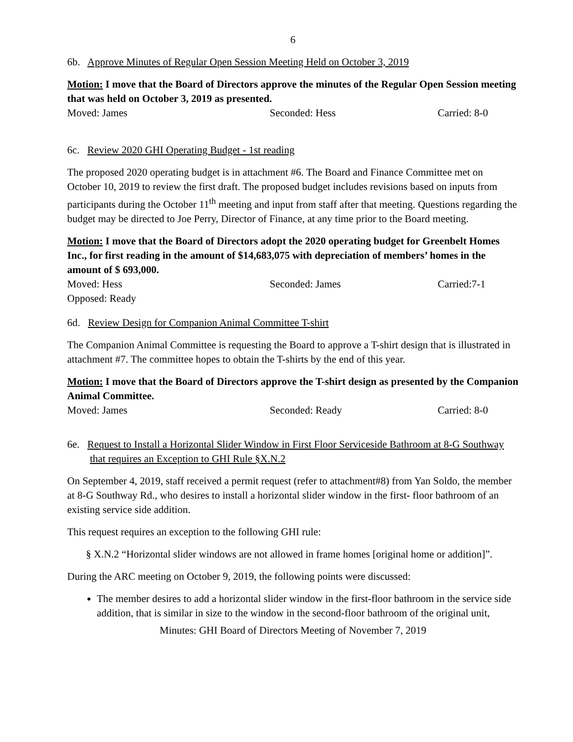6
6b. Approve Minutes of Regular Open Session Meeting Held on October 3, 2019
Motion: I move that the Board of Directors approve the minutes of the Regular Open Session meeting that was held on October 3, 2019 as presented.
Moved: James Seconded: Hess Carried: 8-0
6c. Review 2020 GHI Operating Budget - 1st reading
The proposed 2020 operating budget is in attachment #6. The Board and Finance Committee met on October 10, 2019 to review the first draft. The proposed budget includes revisions based on inputs from participants during the October 11<sup>th</sup> meeting and input from staff after that meeting. Questions regarding the budget may be directed to Joe Perry, Director of Finance, at any time prior to the Board meeting.
Motion: I move that the Board of Directors adopt the 2020 operating budget for Greenbelt Homes Inc., for first reading in the amount of $14,683,075 with depreciation of members’ homes in the amount of $ 693,000.
Moved: Hess Seconded: James Carried:7-1
Opposed: Ready
6d. Review Design for Companion Animal Committee T-shirt
The Companion Animal Committee is requesting the Board to approve a T-shirt design that is illustrated in attachment #7. The committee hopes to obtain the T-shirts by the end of this year.
Motion: I move that the Board of Directors approve the T-shirt design as presented by the Companion Animal Committee.
Moved: James Seconded: Ready Carried: 8-0
6e. Request to Install a Horizontal Slider Window in First Floor Serviceside Bathroom at 8-G Southway that requires an Exception to GHI Rule §X.N.2
On September 4, 2019, staff received a permit request (refer to attachment#8) from Yan Soldo, the member at 8-G Southway Rd., who desires to install a horizontal slider window in the first- floor bathroom of an existing service side addition.
This request requires an exception to the following GHI rule:
§ X.N.2 “Horizontal slider windows are not allowed in frame homes [original home or addition]”.
During the ARC meeting on October 9, 2019, the following points were discussed:
The member desires to add a horizontal slider window in the first-floor bathroom in the service side addition, that is similar in size to the window in the second-floor bathroom of the original unit,
Minutes: GHI Board of Directors Meeting of November 7, 2019